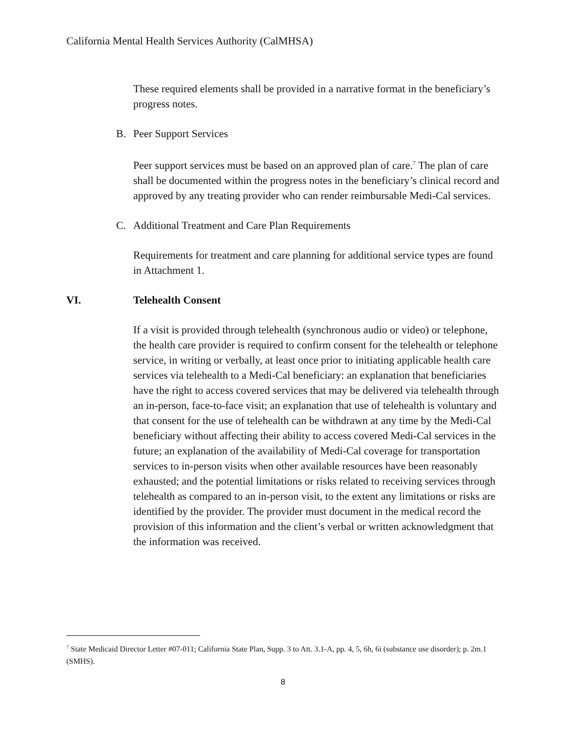California Mental Health Services Authority (CalMHSA)
These required elements shall be provided in a narrative format in the beneficiary’s progress notes.
B. Peer Support Services
Peer support services must be based on an approved plan of care.<sup>7</sup> The plan of care shall be documented within the progress notes in the beneficiary’s clinical record and approved by any treating provider who can render reimbursable Medi-Cal services.
C. Additional Treatment and Care Plan Requirements
Requirements for treatment and care planning for additional service types are found in Attachment 1.
VI. Telehealth Consent
If a visit is provided through telehealth (synchronous audio or video) or telephone, the health care provider is required to confirm consent for the telehealth or telephone service, in writing or verbally, at least once prior to initiating applicable health care services via telehealth to a Medi-Cal beneficiary: an explanation that beneficiaries have the right to access covered services that may be delivered via telehealth through an in-person, face-to-face visit; an explanation that use of telehealth is voluntary and that consent for the use of telehealth can be withdrawn at any time by the Medi-Cal beneficiary without affecting their ability to access covered Medi-Cal services in the future; an explanation of the availability of Medi-Cal coverage for transportation services to in-person visits when other available resources have been reasonably exhausted; and the potential limitations or risks related to receiving services through telehealth as compared to an in-person visit, to the extent any limitations or risks are identified by the provider. The provider must document in the medical record the provision of this information and the client’s verbal or written acknowledgment that the information was received.
<sup>7</sup> State Medicaid Director Letter #07-011; California State Plan, Supp. 3 to Att. 3.1-A, pp. 4, 5, 6h, 6i (substance use disorder); p. 2m.1 (SMHS).
8